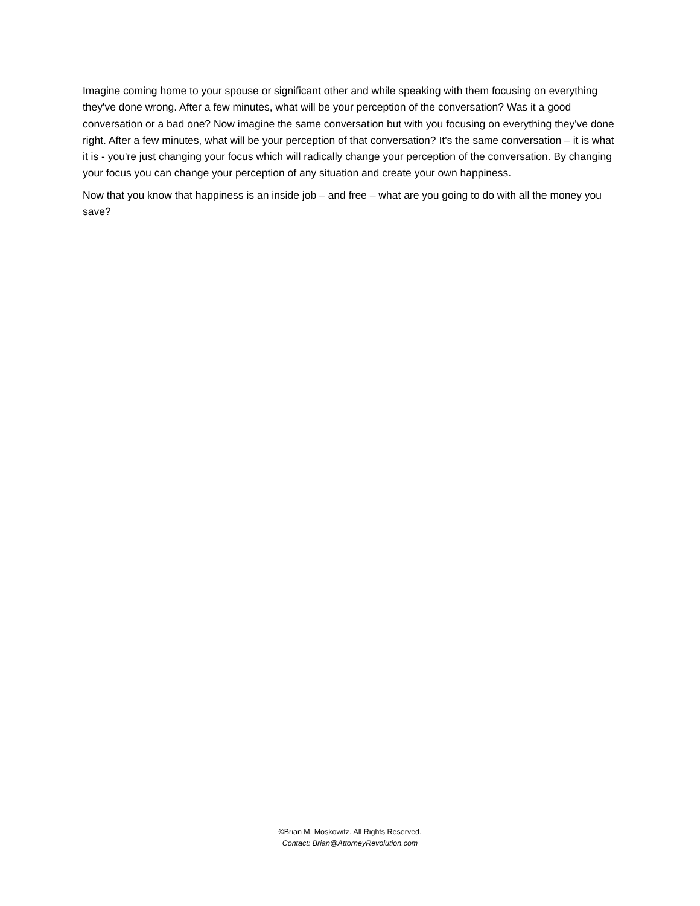Imagine coming home to your spouse or significant other and while speaking with them focusing on everything they've done wrong. After a few minutes, what will be your perception of the conversation? Was it a good conversation or a bad one? Now imagine the same conversation but with you focusing on everything they've done right. After a few minutes, what will be your perception of that conversation? It's the same conversation – it is what it is - you're just changing your focus which will radically change your perception of the conversation. By changing your focus you can change your perception of any situation and create your own happiness.
Now that you know that happiness is an inside job – and free – what are you going to do with all the money you save?
©Brian M. Moskowitz. All Rights Reserved.
Contact: Brian@AttorneyRevolution.com